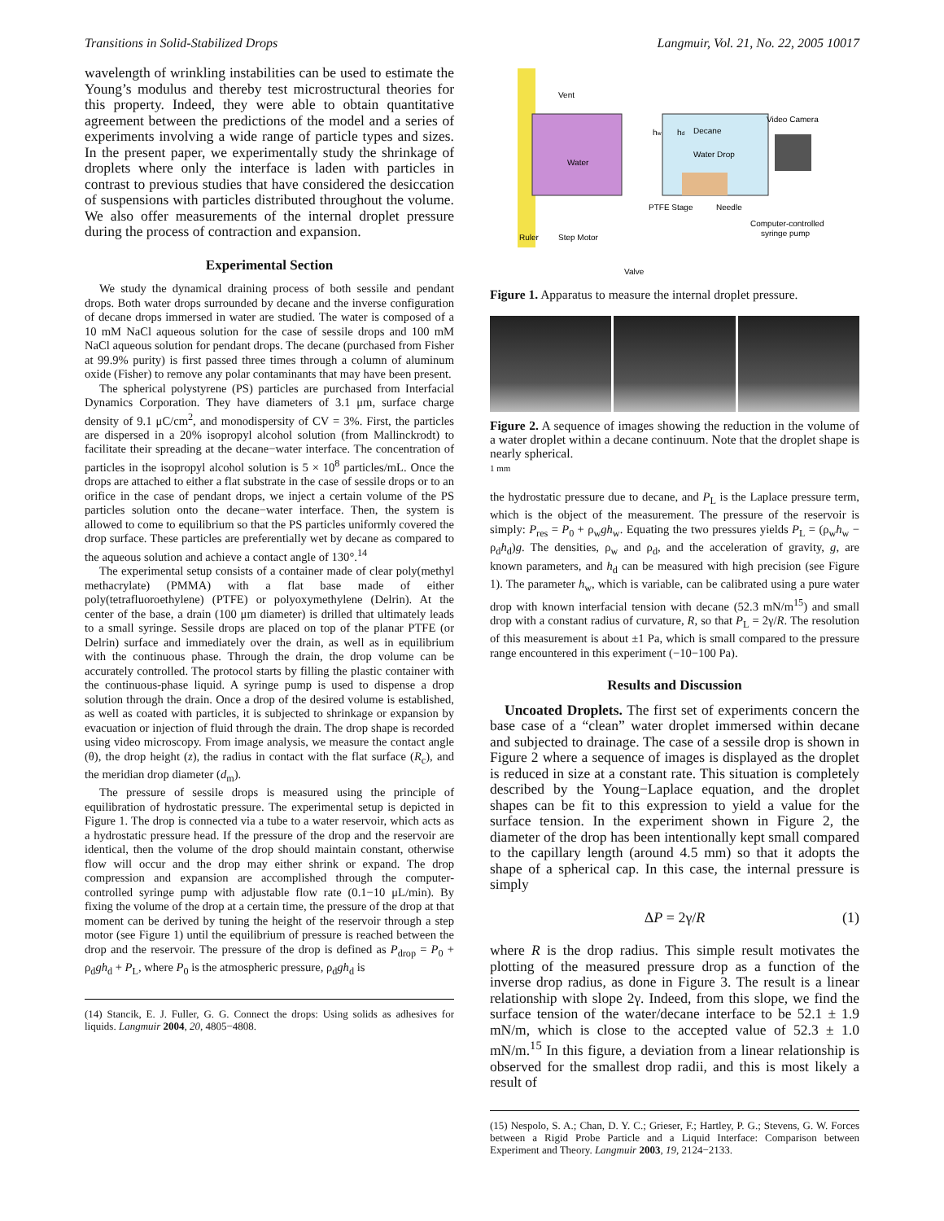Transitions in Solid-Stabilized Drops Langmuir, Vol. 21, No. 22, 2005 10017
wavelength of wrinkling instabilities can be used to estimate the Young’s modulus and thereby test microstructural theories for this property. Indeed, they were able to obtain quantitative agreement between the predictions of the model and a series of experiments involving a wide range of particle types and sizes. In the present paper, we experimentally study the shrinkage of droplets where only the interface is laden with particles in contrast to previous studies that have considered the desiccation of suspensions with particles distributed throughout the volume. We also offer measurements of the internal droplet pressure during the process of contraction and expansion.
Experimental Section
We study the dynamical draining process of both sessile and pendant drops. Both water drops surrounded by decane and the inverse configuration of decane drops immersed in water are studied. The water is composed of a 10 mM NaCl aqueous solution for the case of sessile drops and 100 mM NaCl aqueous solution for pendant drops. The decane (purchased from Fisher at 99.9% purity) is first passed three times through a column of aluminum oxide (Fisher) to remove any polar contaminants that may have been present.
The spherical polystyrene (PS) particles are purchased from Interfacial Dynamics Corporation. They have diameters of 3.1 μm, surface charge density of 9.1 μC/cm<sup>2</sup>, and monodispersity of CV = 3%. First, the particles are dispersed in a 20% isopropyl alcohol solution (from Mallinckrodt) to facilitate their spreading at the decane−water interface. The concentration of particles in the isopropyl alcohol solution is 5 × 10<sup>8</sup> particles/mL. Once the drops are attached to either a flat substrate in the case of sessile drops or to an orifice in the case of pendant drops, we inject a certain volume of the PS particles solution onto the decane−water interface. Then, the system is allowed to come to equilibrium so that the PS particles uniformly covered the drop surface. These particles are preferentially wet by decane as compared to the aqueous solution and achieve a contact angle of 130°.<sup>14</sup>
The experimental setup consists of a container made of clear poly(methyl methacrylate) (PMMA) with a flat base made of either poly(tetrafluoroethylene) (PTFE) or polyoxymethylene (Delrin). At the center of the base, a drain (100 μm diameter) is drilled that ultimately leads to a small syringe. Sessile drops are placed on top of the planar PTFE (or Delrin) surface and immediately over the drain, as well as in equilibrium with the continuous phase. Through the drain, the drop volume can be accurately controlled. The protocol starts by filling the plastic container with the continuous-phase liquid. A syringe pump is used to dispense a drop solution through the drain. Once a drop of the desired volume is established, as well as coated with particles, it is subjected to shrinkage or expansion by evacuation or injection of fluid through the drain. The drop shape is recorded using video microscopy. From image analysis, we measure the contact angle (θ), the drop height (z), the radius in contact with the flat surface (R<sub>c</sub>), and the meridian drop diameter (d<sub>m</sub>).
The pressure of sessile drops is measured using the principle of equilibration of hydrostatic pressure. The experimental setup is depicted in Figure 1. The drop is connected via a tube to a water reservoir, which acts as a hydrostatic pressure head. If the pressure of the drop and the reservoir are identical, then the volume of the drop should maintain constant, otherwise flow will occur and the drop may either shrink or expand. The drop compression and expansion are accomplished through the computer-controlled syringe pump with adjustable flow rate (0.1−10 μL/min). By fixing the volume of the drop at a certain time, the pressure of the drop at that moment can be derived by tuning the height of the reservoir through a step motor (see Figure 1) until the equilibrium of pressure is reached between the drop and the reservoir. The pressure of the drop is defined as P<sub>drop</sub> = P<sub>0</sub> + ρ<sub>d</sub>gh<sub>d</sub> + P<sub>L</sub>, where P<sub>0</sub> is the atmospheric pressure, ρ<sub>d</sub>gh<sub>d</sub> is
(14) Stancik, E. J. Fuller, G. G. Connect the drops: Using solids as adhesives for liquids. Langmuir 2004, 20, 4805−4808.
Vent
Water
Decane
Water Drop
PTFE Stage
Needle
Video Camera
Computer-controlled
syringe pump
Ruler
Step Motor
Valve
hw
hd
Figure 1. Apparatus to measure the internal droplet pressure.
Figure 2. A sequence of images showing the reduction in the volume of a water droplet within a decane continuum. Note that the droplet shape is nearly spherical.
1 mm
the hydrostatic pressure due to decane, and P<sub>L</sub> is the Laplace pressure term, which is the object of the measurement. The pressure of the reservoir is simply: P<sub>res</sub> = P<sub>0</sub> + ρ<sub>w</sub>gh<sub>w</sub>. Equating the two pressures yields P<sub>L</sub> = (ρ<sub>w</sub>h<sub>w</sub> − ρ<sub>d</sub>h<sub>d</sub>)g. The densities, ρ<sub>w</sub> and ρ<sub>d</sub>, and the acceleration of gravity, g, are known parameters, and h<sub>d</sub> can be measured with high precision (see Figure 1). The parameter h<sub>w</sub>, which is variable, can be calibrated using a pure water drop with known interfacial tension with decane (52.3 mN/m<sup>15</sup>) and small drop with a constant radius of curvature, R, so that P<sub>L</sub> = 2γ/R. The resolution of this measurement is about ±1 Pa, which is small compared to the pressure range encountered in this experiment (−10−100 Pa).
Results and Discussion
Uncoated Droplets. The first set of experiments concern the base case of a “clean” water droplet immersed within decane and subjected to drainage. The case of a sessile drop is shown in Figure 2 where a sequence of images is displayed as the droplet is reduced in size at a constant rate. This situation is completely described by the Young−Laplace equation, and the droplet shapes can be fit to this expression to yield a value for the surface tension. In the experiment shown in Figure 2, the diameter of the drop has been intentionally kept small compared to the capillary length (around 4.5 mm) so that it adopts the shape of a spherical cap. In this case, the internal pressure is simply
ΔP = 2γ/R (1)
where R is the drop radius. This simple result motivates the plotting of the measured pressure drop as a function of the inverse drop radius, as done in Figure 3. The result is a linear relationship with slope 2γ. Indeed, from this slope, we find the surface tension of the water/decane interface to be 52.1 ± 1.9 mN/m, which is close to the accepted value of 52.3 ± 1.0 mN/m.<sup>15</sup> In this figure, a deviation from a linear relationship is observed for the smallest drop radii, and this is most likely a result of
(15) Nespolo, S. A.; Chan, D. Y. C.; Grieser, F.; Hartley, P. G.; Stevens, G. W. Forces between a Rigid Probe Particle and a Liquid Interface: Comparison between Experiment and Theory. Langmuir 2003, 19, 2124−2133.